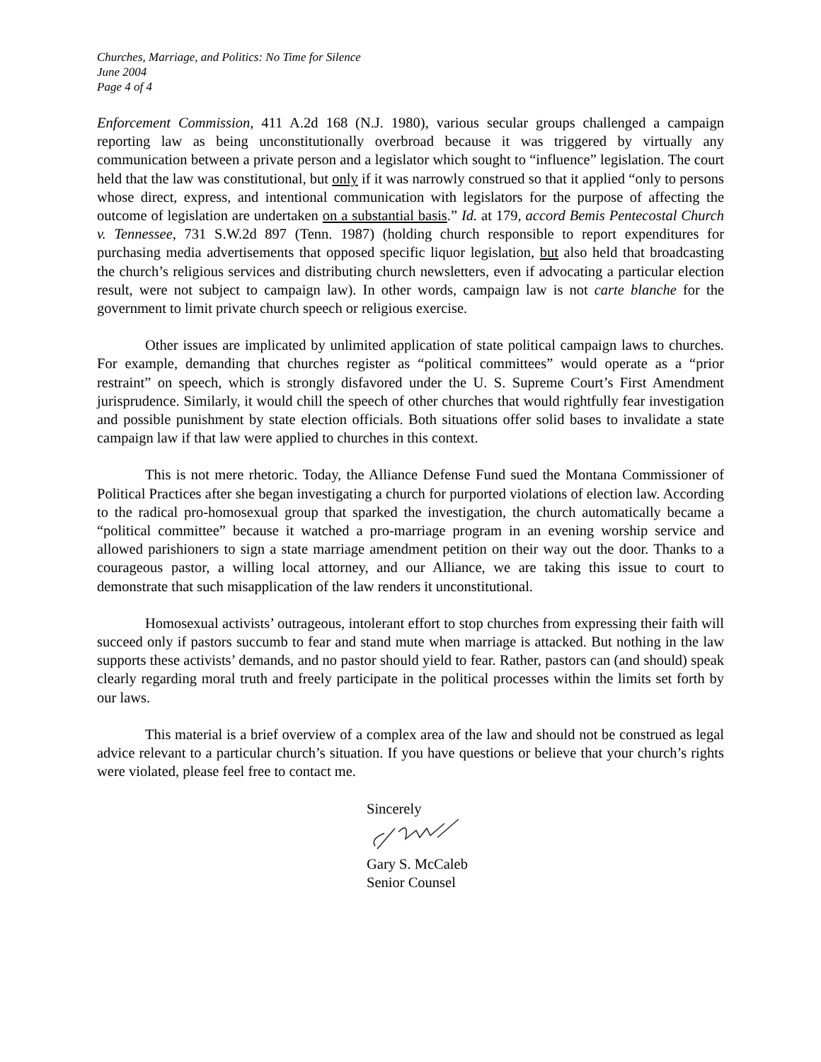Churches, Marriage, and Politics: No Time for Silence
June 2004
Page 4 of 4
Enforcement Commission, 411 A.2d 168 (N.J. 1980), various secular groups challenged a campaign reporting law as being unconstitutionally overbroad because it was triggered by virtually any communication between a private person and a legislator which sought to “influence” legislation. The court held that the law was constitutional, but only if it was narrowly construed so that it applied “only to persons whose direct, express, and intentional communication with legislators for the purpose of affecting the outcome of legislation are undertaken on a substantial basis.” Id. at 179, accord Bemis Pentecostal Church v. Tennessee, 731 S.W.2d 897 (Tenn. 1987) (holding church responsible to report expenditures for purchasing media advertisements that opposed specific liquor legislation, but also held that broadcasting the church’s religious services and distributing church newsletters, even if advocating a particular election result, were not subject to campaign law). In other words, campaign law is not carte blanche for the government to limit private church speech or religious exercise.
Other issues are implicated by unlimited application of state political campaign laws to churches. For example, demanding that churches register as “political committees” would operate as a “prior restraint” on speech, which is strongly disfavored under the U. S. Supreme Court’s First Amendment jurisprudence. Similarly, it would chill the speech of other churches that would rightfully fear investigation and possible punishment by state election officials. Both situations offer solid bases to invalidate a state campaign law if that law were applied to churches in this context.
This is not mere rhetoric. Today, the Alliance Defense Fund sued the Montana Commissioner of Political Practices after she began investigating a church for purported violations of election law. According to the radical pro-homosexual group that sparked the investigation, the church automatically became a “political committee” because it watched a pro-marriage program in an evening worship service and allowed parishioners to sign a state marriage amendment petition on their way out the door. Thanks to a courageous pastor, a willing local attorney, and our Alliance, we are taking this issue to court to demonstrate that such misapplication of the law renders it unconstitutional.
Homosexual activists’ outrageous, intolerant effort to stop churches from expressing their faith will succeed only if pastors succumb to fear and stand mute when marriage is attacked. But nothing in the law supports these activists’ demands, and no pastor should yield to fear. Rather, pastors can (and should) speak clearly regarding moral truth and freely participate in the political processes within the limits set forth by our laws.
This material is a brief overview of a complex area of the law and should not be construed as legal advice relevant to a particular church’s situation. If you have questions or believe that your church’s rights were violated, please feel free to contact me.
Sincerely
Gary S. McCaleb
Senior Counsel